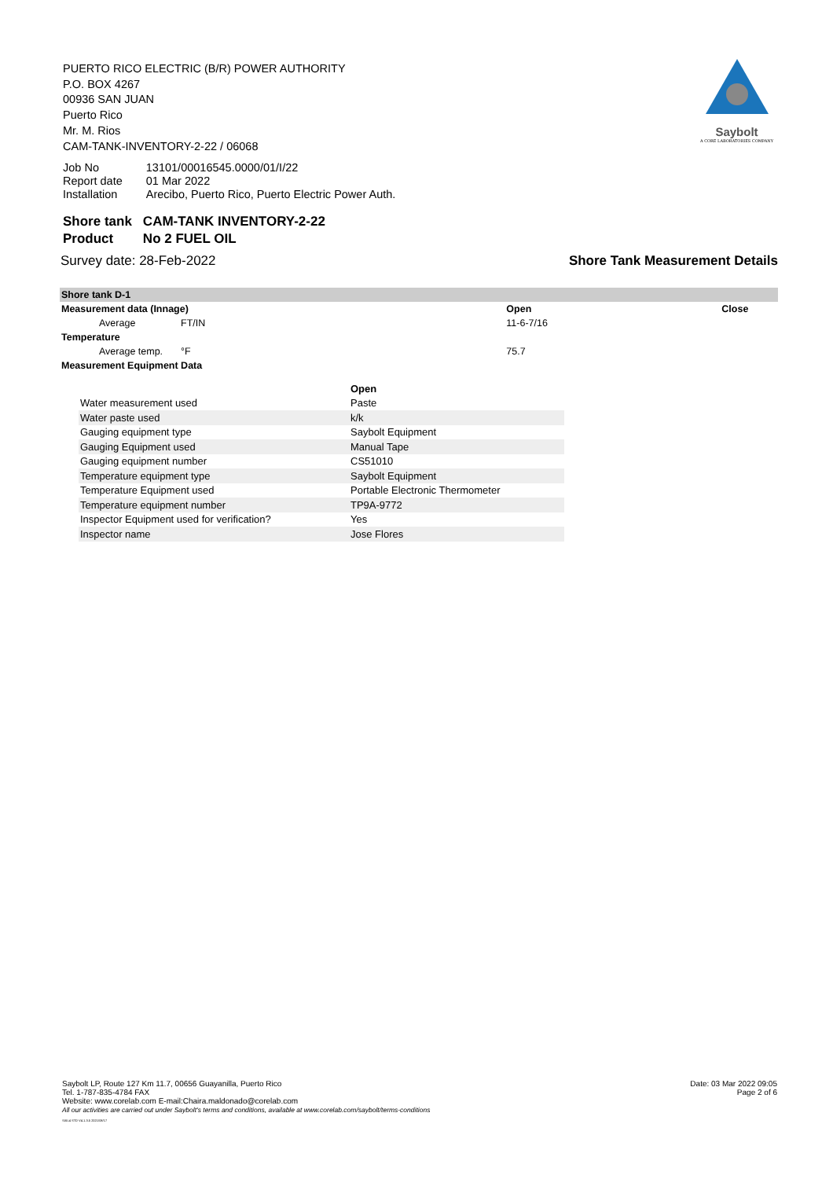PUERTO RICO ELECTRIC (B/R) POWER AUTHORITY
P.O. BOX 4267
00936 SAN JUAN
Puerto Rico
Mr. M. Rios
CAM-TANK-INVENTORY-2-22 / 06068
Saybolt
A CORE LABORATORIES COMPANY
| Job No | 13101/00016545.0000/01/I/22 |
| Report date | 01 Mar 2022 |
| Installation | Arecibo, Puerto Rico, Puerto Electric Power Auth. |
| Shore tank | CAM-TANK INVENTORY-2-22 |
| Product | No 2 FUEL OIL |
Survey date: 28-Feb-2022 Shore Tank Measurement Details
| Shore tank D-1 | | | |
| Measurement data (Innage) | | Open | Close |
| Average | FT/IN | 11-6-7/16 | |
| Temperature | | | |
| Average temp. | °F | 75.7 | |
| Measurement Equipment Data | | | |
| | Open |
| Water measurement used | Paste |
| Water paste used | k/k |
| Gauging equipment type | Saybolt Equipment |
| Gauging Equipment used | Manual Tape |
| Gauging equipment number | CS51010 |
| Temperature equipment type | Saybolt Equipment |
| Temperature Equipment used | Portable Electronic Thermometer |
| Temperature equipment number | TP9A-9772 |
| Inspector Equipment used for verification? | Yes |
| Inspector name | Jose Flores |
Saybolt LP, Route 127 Km 11.7, 00656 Guayanilla, Puerto Rico
Tel. 1-787-835-4784 FAX
Website: www.corelab.com E-mail:Chaira.maldonado@corelab.com
All our activities are carried out under Saybolt's terms and conditions, available at www.corelab.com/saybolt/terms-conditions
SAIL4 STD V4.1.3.5 2021/08/17
Date: 03 Mar 2022 09:05
Page 2 of 6